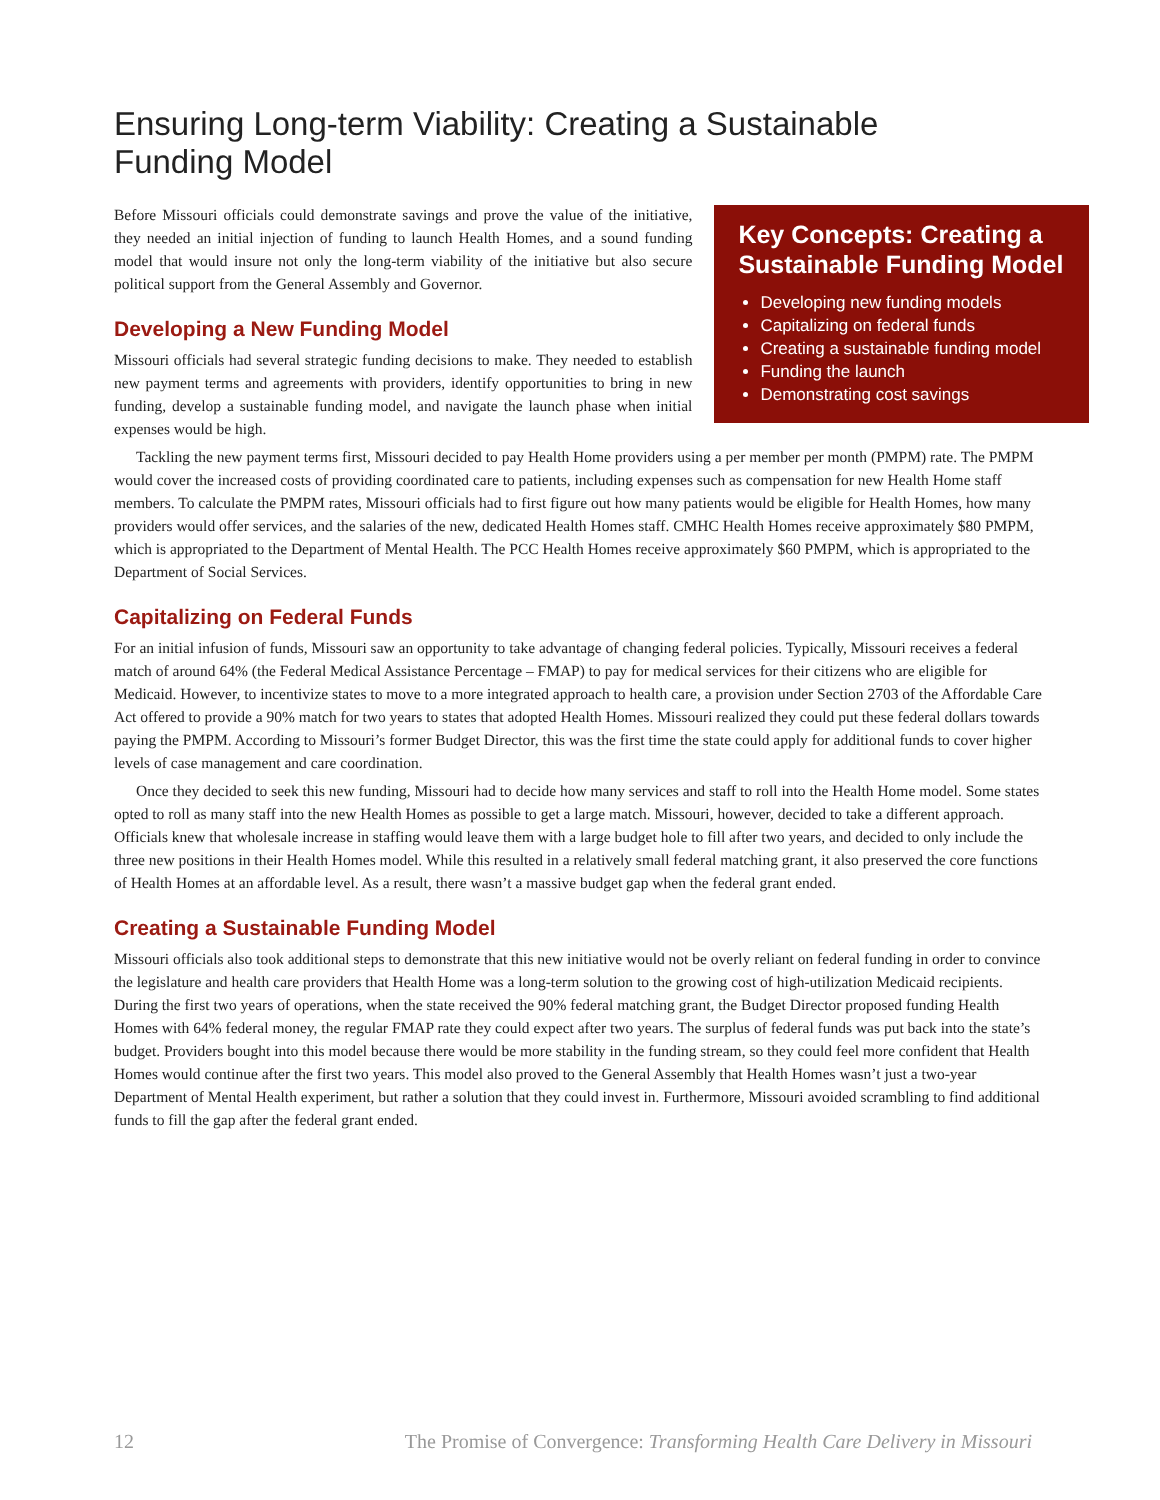Ensuring Long-term Viability: Creating a Sustainable
Funding Model
Before Missouri officials could demonstrate savings and prove the value of the initiative, they needed an initial injection of funding to launch Health Homes, and a sound funding model that would insure not only the long-term viability of the initiative but also secure political support from the General Assembly and Governor.
Developing a New Funding Model
Missouri officials had several strategic funding decisions to make. They needed to establish new payment terms and agreements with providers, identify opportunities to bring in new funding, develop a sustainable funding model, and navigate the launch phase when initial expenses would be high.
Key Concepts: Creating a Sustainable Funding Model
Developing new funding models
Capitalizing on federal funds
Creating a sustainable funding model
Funding the launch
Demonstrating cost savings
Tackling the new payment terms first, Missouri decided to pay Health Home providers using a per member per month (PMPM) rate. The PMPM would cover the increased costs of providing coordinated care to patients, including expenses such as compensation for new Health Home staff members. To calculate the PMPM rates, Missouri officials had to first figure out how many patients would be eligible for Health Homes, how many providers would offer services, and the salaries of the new, dedicated Health Homes staff. CMHC Health Homes receive approximately $80 PMPM, which is appropriated to the Department of Mental Health. The PCC Health Homes receive approximately $60 PMPM, which is appropriated to the Department of Social Services.
Capitalizing on Federal Funds
For an initial infusion of funds, Missouri saw an opportunity to take advantage of changing federal policies. Typically, Missouri receives a federal match of around 64% (the Federal Medical Assistance Percentage – FMAP) to pay for medical services for their citizens who are eligible for Medicaid. However, to incentivize states to move to a more integrated approach to health care, a provision under Section 2703 of the Affordable Care Act offered to provide a 90% match for two years to states that adopted Health Homes. Missouri realized they could put these federal dollars towards paying the PMPM. According to Missouri’s former Budget Director, this was the first time the state could apply for additional funds to cover higher levels of case management and care coordination.
Once they decided to seek this new funding, Missouri had to decide how many services and staff to roll into the Health Home model. Some states opted to roll as many staff into the new Health Homes as possible to get a large match. Missouri, however, decided to take a different approach. Officials knew that wholesale increase in staffing would leave them with a large budget hole to fill after two years, and decided to only include the three new positions in their Health Homes model. While this resulted in a relatively small federal matching grant, it also preserved the core functions of Health Homes at an affordable level. As a result, there wasn’t a massive budget gap when the federal grant ended.
Creating a Sustainable Funding Model
Missouri officials also took additional steps to demonstrate that this new initiative would not be overly reliant on federal funding in order to convince the legislature and health care providers that Health Home was a long-term solution to the growing cost of high-utilization Medicaid recipients. During the first two years of operations, when the state received the 90% federal matching grant, the Budget Director proposed funding Health Homes with 64% federal money, the regular FMAP rate they could expect after two years. The surplus of federal funds was put back into the state’s budget. Providers bought into this model because there would be more stability in the funding stream, so they could feel more confident that Health Homes would continue after the first two years. This model also proved to the General Assembly that Health Homes wasn’t just a two-year Department of Mental Health experiment, but rather a solution that they could invest in. Furthermore, Missouri avoided scrambling to find additional funds to fill the gap after the federal grant ended.
12 The Promise of Convergence: Transforming Health Care Delivery in Missouri